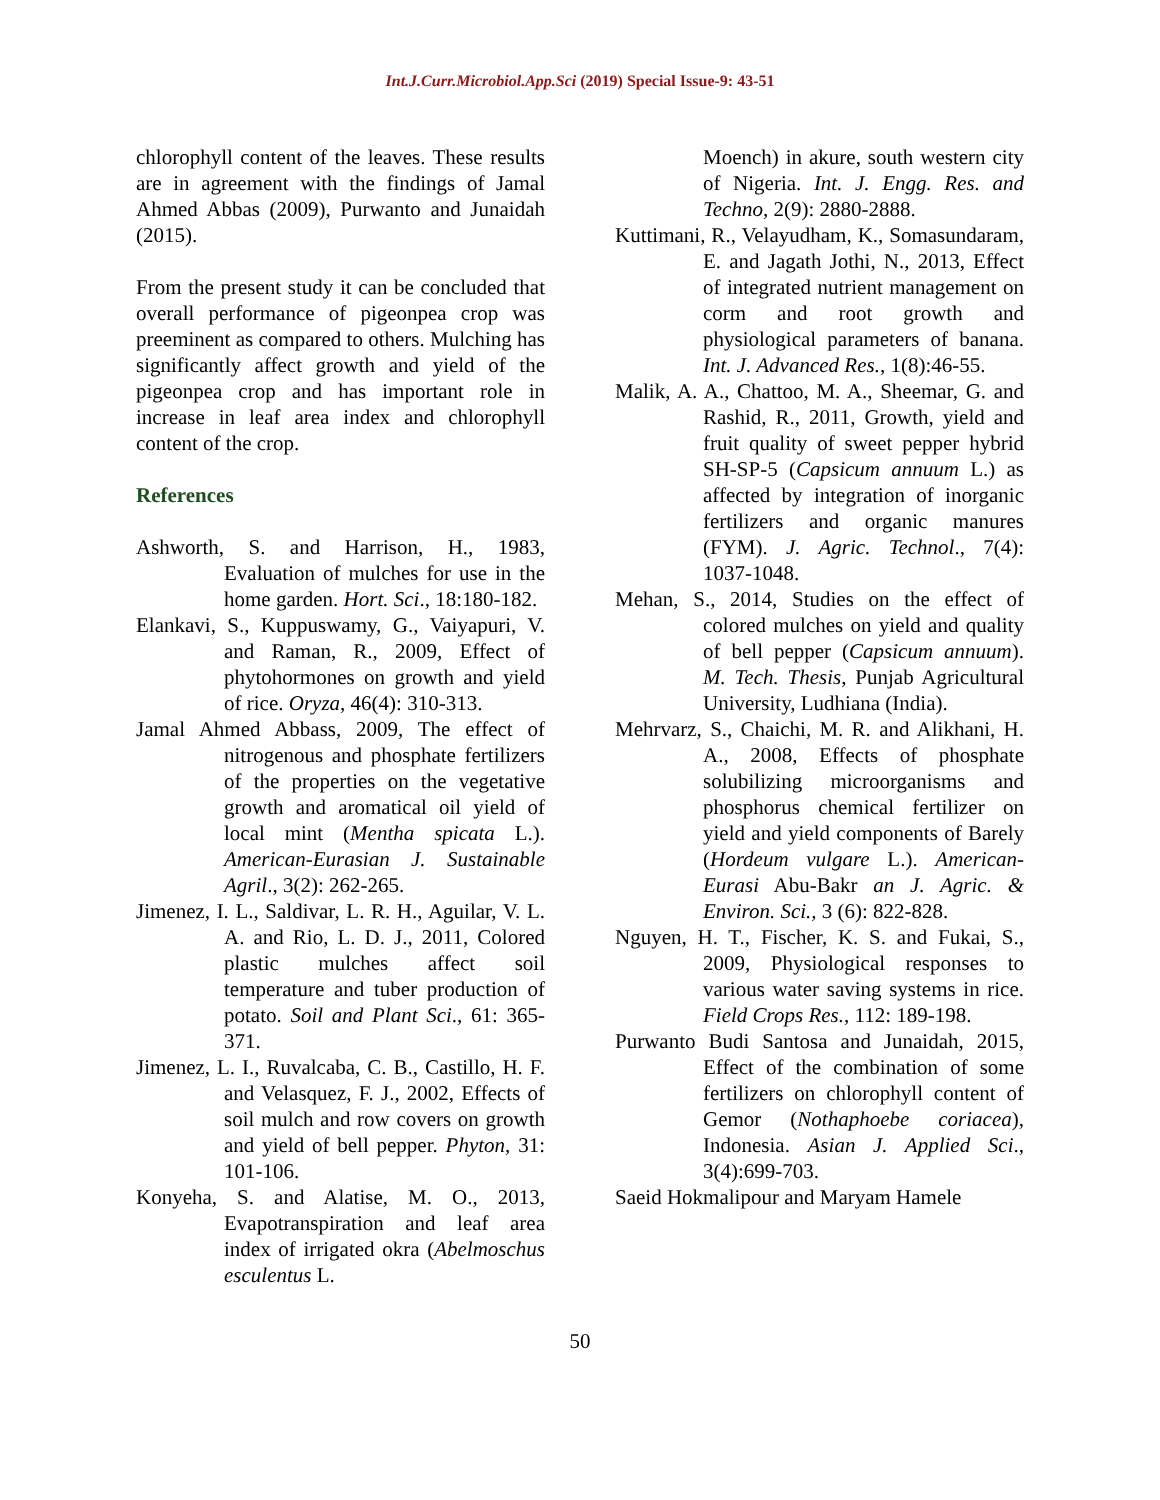Int.J.Curr.Microbiol.App.Sci (2019) Special Issue-9: 43-51
chlorophyll content of the leaves. These results are in agreement with the findings of Jamal Ahmed Abbas (2009), Purwanto and Junaidah (2015).
From the present study it can be concluded that overall performance of pigeonpea crop was preeminent as compared to others. Mulching has significantly affect growth and yield of the pigeonpea crop and has important role in increase in leaf area index and chlorophyll content of the crop.
References
Ashworth, S. and Harrison, H., 1983, Evaluation of mulches for use in the home garden. Hort. Sci., 18:180-182.
Elankavi, S., Kuppuswamy, G., Vaiyapuri, V. and Raman, R., 2009, Effect of phytohormones on growth and yield of rice. Oryza, 46(4): 310-313.
Jamal Ahmed Abbass, 2009, The effect of nitrogenous and phosphate fertilizers of the properties on the vegetative growth and aromatical oil yield of local mint (Mentha spicata L.). American-Eurasian J. Sustainable Agril., 3(2): 262-265.
Jimenez, I. L., Saldivar, L. R. H., Aguilar, V. L. A. and Rio, L. D. J., 2011, Colored plastic mulches affect soil temperature and tuber production of potato. Soil and Plant Sci., 61: 365-371.
Jimenez, L. I., Ruvalcaba, C. B., Castillo, H. F. and Velasquez, F. J., 2002, Effects of soil mulch and row covers on growth and yield of bell pepper. Phyton, 31: 101-106.
Konyeha, S. and Alatise, M. O., 2013, Evapotranspiration and leaf area index of irrigated okra (Abelmoschus esculentus L.
Moench) in akure, south western city of Nigeria. Int. J. Engg. Res. and Techno, 2(9): 2880-2888.
Kuttimani, R., Velayudham, K., Somasundaram, E. and Jagath Jothi, N., 2013, Effect of integrated nutrient management on corm and root growth and physiological parameters of banana. Int. J. Advanced Res., 1(8):46-55.
Malik, A. A., Chattoo, M. A., Sheemar, G. and Rashid, R., 2011, Growth, yield and fruit quality of sweet pepper hybrid SH-SP-5 (Capsicum annuum L.) as affected by integration of inorganic fertilizers and organic manures (FYM). J. Agric. Technol., 7(4): 1037-1048.
Mehan, S., 2014, Studies on the effect of colored mulches on yield and quality of bell pepper (Capsicum annuum). M. Tech. Thesis, Punjab Agricultural University, Ludhiana (India).
Mehrvarz, S., Chaichi, M. R. and Alikhani, H. A., 2008, Effects of phosphate solubilizing microorganisms and phosphorus chemical fertilizer on yield and yield components of Barely (Hordeum vulgare L.). American-Eurasi Abu-Bakr an J. Agric. & Environ. Sci., 3 (6): 822-828.
Nguyen, H. T., Fischer, K. S. and Fukai, S., 2009, Physiological responses to various water saving systems in rice. Field Crops Res., 112: 189-198.
Purwanto Budi Santosa and Junaidah, 2015, Effect of the combination of some fertilizers on chlorophyll content of Gemor (Nothaphoebe coriacea), Indonesia. Asian J. Applied Sci., 3(4):699-703.
Saeid Hokmalipour and Maryam Hamele
50